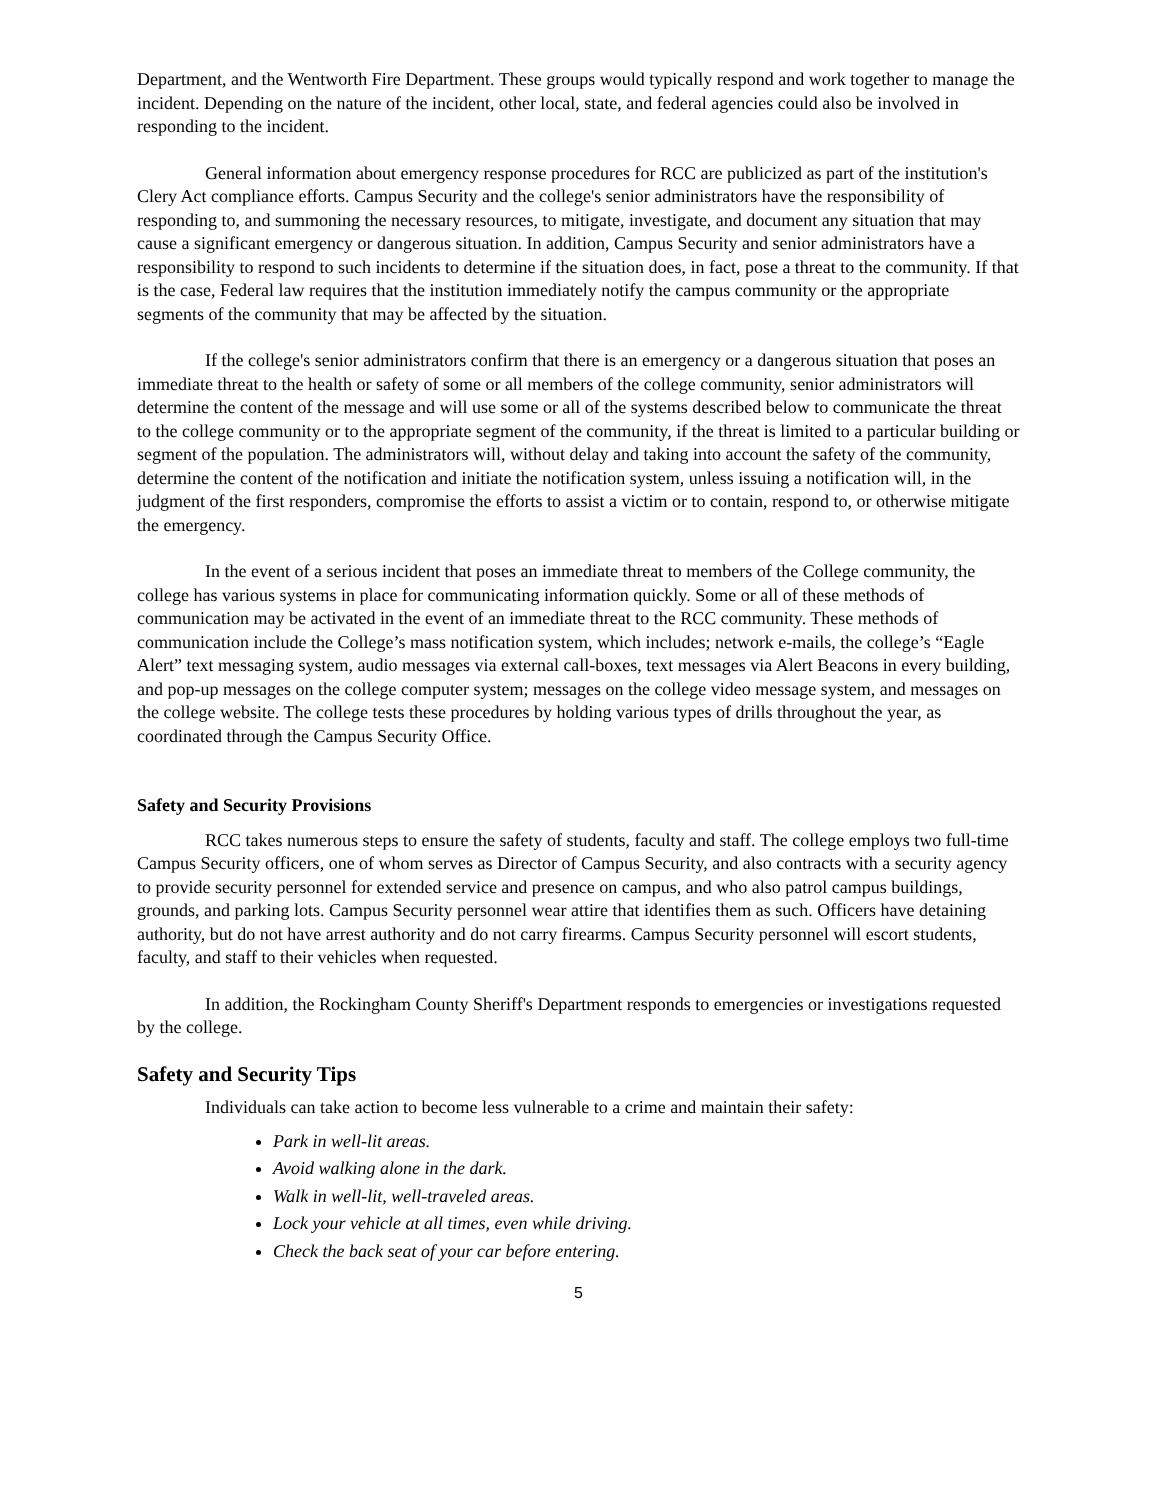Department, and the Wentworth Fire Department. These groups would typically respond and work together to manage the incident. Depending on the nature of the incident, other local, state, and federal agencies could also be involved in responding to the incident.
General information about emergency response procedures for RCC are publicized as part of the institution's Clery Act compliance efforts. Campus Security and the college's senior administrators have the responsibility of responding to, and summoning the necessary resources, to mitigate, investigate, and document any situation that may cause a significant emergency or dangerous situation. In addition, Campus Security and senior administrators have a responsibility to respond to such incidents to determine if the situation does, in fact, pose a threat to the community. If that is the case, Federal law requires that the institution immediately notify the campus community or the appropriate segments of the community that may be affected by the situation.
If the college's senior administrators confirm that there is an emergency or a dangerous situation that poses an immediate threat to the health or safety of some or all members of the college community, senior administrators will determine the content of the message and will use some or all of the systems described below to communicate the threat to the college community or to the appropriate segment of the community, if the threat is limited to a particular building or segment of the population. The administrators will, without delay and taking into account the safety of the community, determine the content of the notification and initiate the notification system, unless issuing a notification will, in the judgment of the first responders, compromise the efforts to assist a victim or to contain, respond to, or otherwise mitigate the emergency.
In the event of a serious incident that poses an immediate threat to members of the College community, the college has various systems in place for communicating information quickly. Some or all of these methods of communication may be activated in the event of an immediate threat to the RCC community. These methods of communication include the College’s mass notification system, which includes; network e-mails, the college’s “Eagle Alert” text messaging system, audio messages via external call-boxes, text messages via Alert Beacons in every building, and pop-up messages on the college computer system; messages on the college video message system, and messages on the college website. The college tests these procedures by holding various types of drills throughout the year, as coordinated through the Campus Security Office.
Safety and Security Provisions
RCC takes numerous steps to ensure the safety of students, faculty and staff. The college employs two full-time Campus Security officers, one of whom serves as Director of Campus Security, and also contracts with a security agency to provide security personnel for extended service and presence on campus, and who also patrol campus buildings, grounds, and parking lots. Campus Security personnel wear attire that identifies them as such. Officers have detaining authority, but do not have arrest authority and do not carry firearms. Campus Security personnel will escort students, faculty, and staff to their vehicles when requested.
In addition, the Rockingham County Sheriff's Department responds to emergencies or investigations requested by the college.
Safety and Security Tips
Individuals can take action to become less vulnerable to a crime and maintain their safety:
Park in well-lit areas.
Avoid walking alone in the dark.
Walk in well-lit, well-traveled areas.
Lock your vehicle at all times, even while driving.
Check the back seat of your car before entering.
5